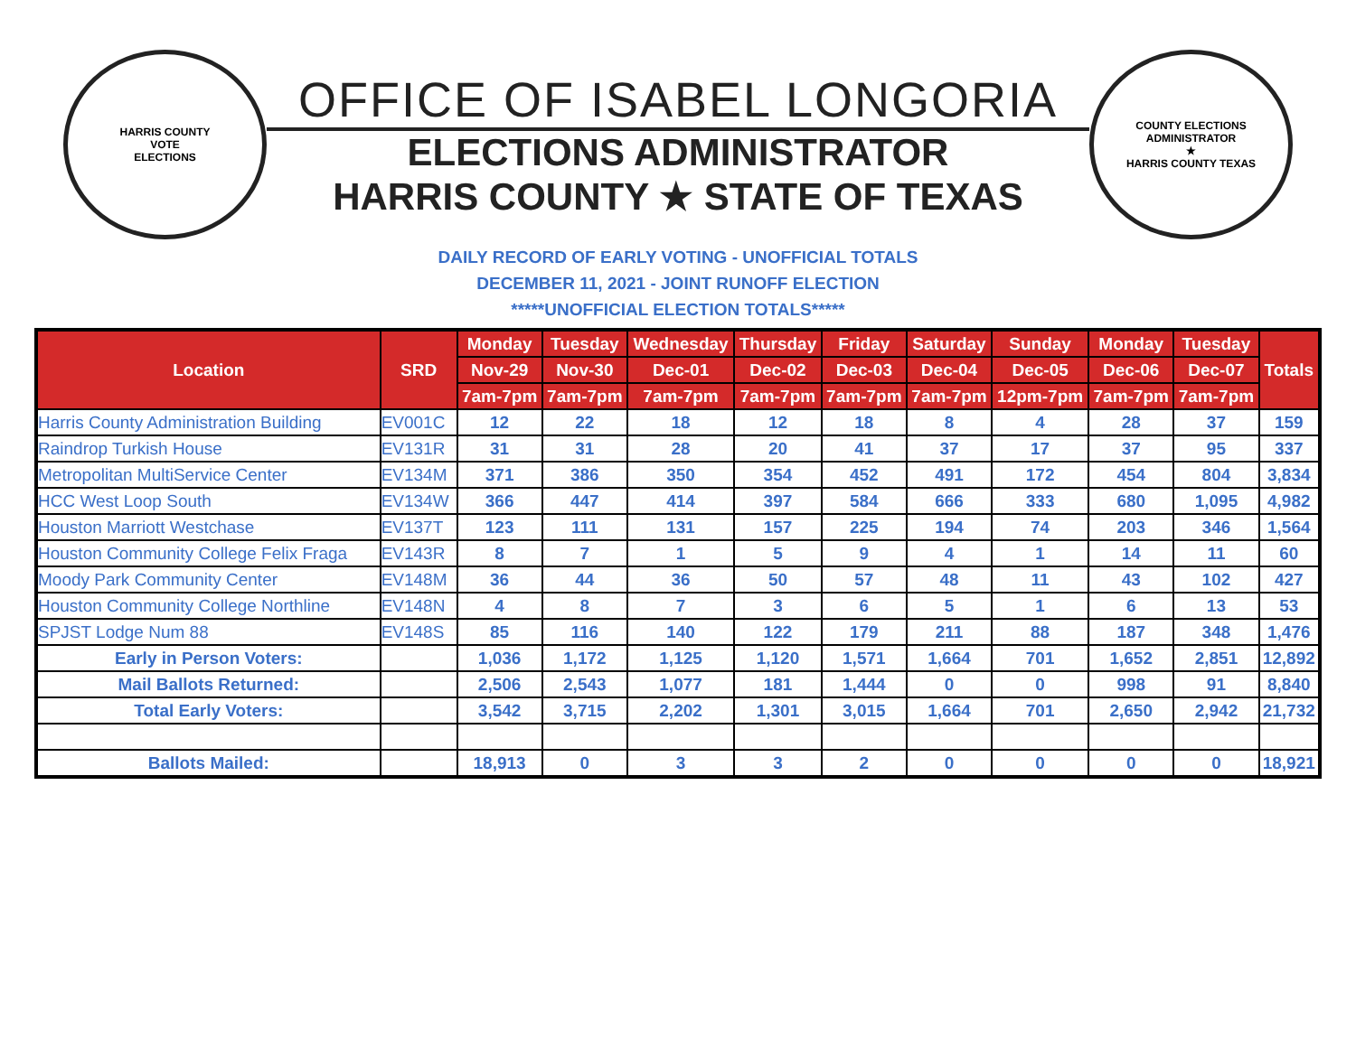HARRIS COUNTY
VOTE
ELECTIONS
OFFICE OF ISABEL LONGORIA
ELECTIONS ADMINISTRATOR
HARRIS COUNTY ★ STATE OF TEXAS
COUNTY ELECTIONS ADMINISTRATOR
★
HARRIS COUNTY TEXAS
DAILY RECORD OF EARLY VOTING - UNOFFICIAL TOTALS
DECEMBER 11, 2021 - JOINT RUNOFF ELECTION
*****UNOFFICIAL ELECTION TOTALS*****
| Location | SRD | Monday | Tuesday | Wednesday | Thursday | Friday | Saturday | Sunday | Monday | Tuesday | Totals |
| --- | --- | --- | --- | --- | --- | --- | --- | --- | --- | --- | --- |
| | | Nov-29 | Nov-30 | Dec-01 | Dec-02 | Dec-03 | Dec-04 | Dec-05 | Dec-06 | Dec-07 | |
| | | 7am-7pm | 7am-7pm | 7am-7pm | 7am-7pm | 7am-7pm | 7am-7pm | 12pm-7pm | 7am-7pm | 7am-7pm | |
| Harris County Administration Building | EV001C | 12 | 22 | 18 | 12 | 18 | 8 | 4 | 28 | 37 | 159 |
| Raindrop Turkish House | EV131R | 31 | 31 | 28 | 20 | 41 | 37 | 17 | 37 | 95 | 337 |
| Metropolitan MultiService Center | EV134M | 371 | 386 | 350 | 354 | 452 | 491 | 172 | 454 | 804 | 3,834 |
| HCC West Loop South | EV134W | 366 | 447 | 414 | 397 | 584 | 666 | 333 | 680 | 1,095 | 4,982 |
| Houston Marriott Westchase | EV137T | 123 | 111 | 131 | 157 | 225 | 194 | 74 | 203 | 346 | 1,564 |
| Houston Community College Felix Fraga | EV143R | 8 | 7 | 1 | 5 | 9 | 4 | 1 | 14 | 11 | 60 |
| Moody Park Community Center | EV148M | 36 | 44 | 36 | 50 | 57 | 48 | 11 | 43 | 102 | 427 |
| Houston Community College Northline | EV148N | 4 | 8 | 7 | 3 | 6 | 5 | 1 | 6 | 13 | 53 |
| SPJST Lodge Num 88 | EV148S | 85 | 116 | 140 | 122 | 179 | 211 | 88 | 187 | 348 | 1,476 |
| Early in Person Voters: | | 1,036 | 1,172 | 1,125 | 1,120 | 1,571 | 1,664 | 701 | 1,652 | 2,851 | 12,892 |
| Mail Ballots Returned: | | 2,506 | 2,543 | 1,077 | 181 | 1,444 | 0 | 0 | 998 | 91 | 8,840 |
| Total Early Voters: | | 3,542 | 3,715 | 2,202 | 1,301 | 3,015 | 1,664 | 701 | 2,650 | 2,942 | 21,732 |
| Ballots Mailed: | | 18,913 | 0 | 3 | 3 | 2 | 0 | 0 | 0 | 0 | 18,921 |